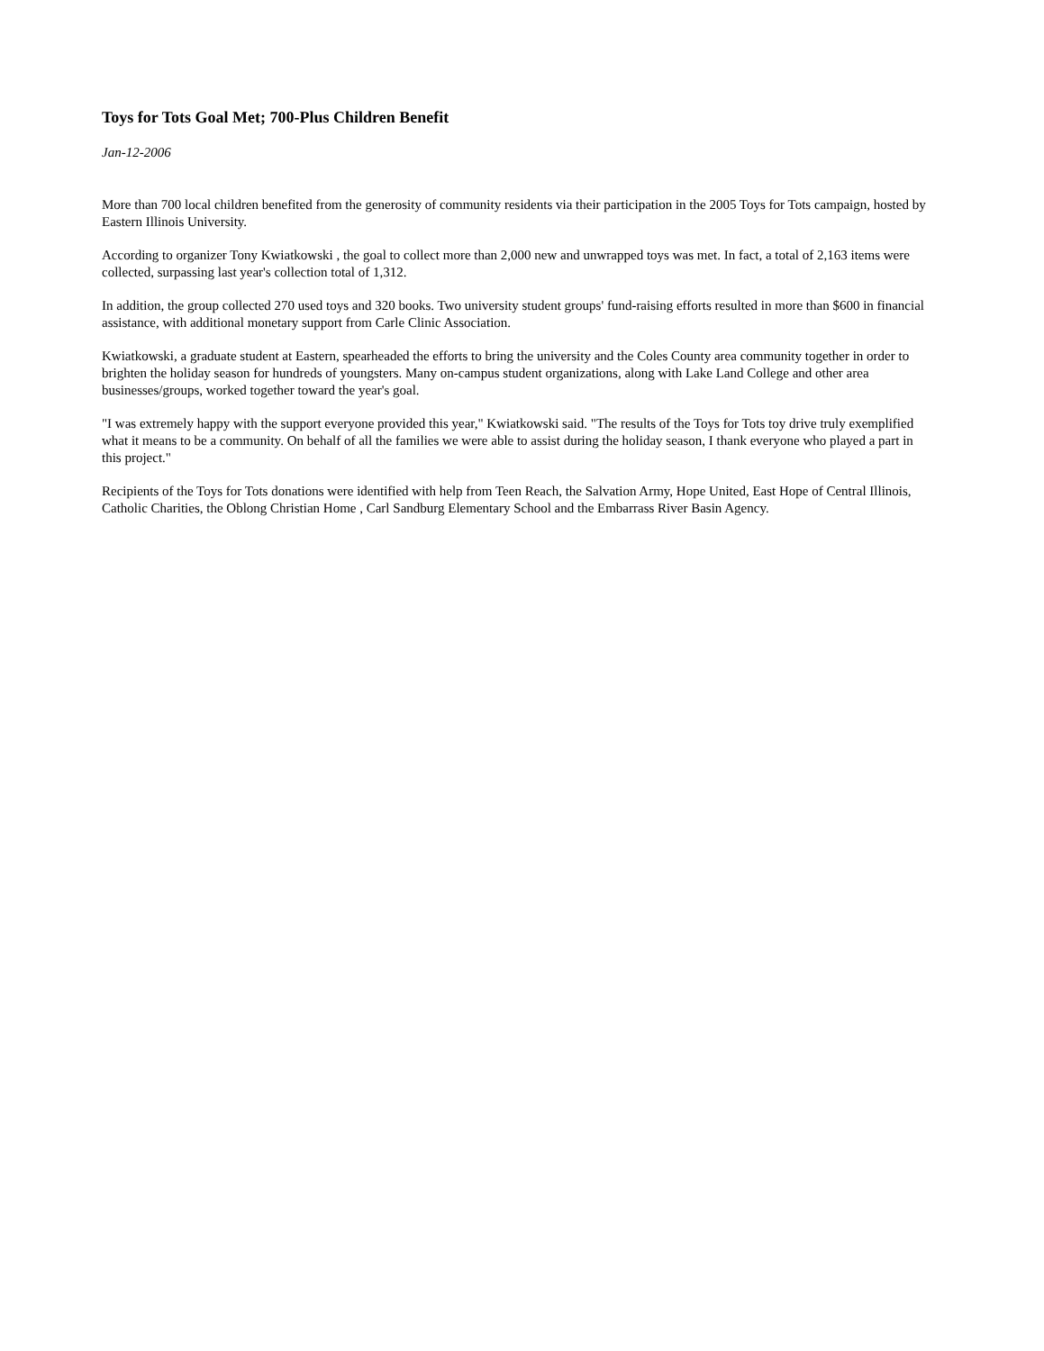Toys for Tots Goal Met; 700-Plus Children Benefit
Jan-12-2006
More than 700 local children benefited from the generosity of community residents via their participation in the 2005 Toys for Tots campaign, hosted by Eastern Illinois University.
According to organizer Tony Kwiatkowski , the goal to collect more than 2,000 new and unwrapped toys was met. In fact, a total of 2,163 items were collected, surpassing last year's collection total of 1,312.
In addition, the group collected 270 used toys and 320 books. Two university student groups' fund-raising efforts resulted in more than $600 in financial assistance, with additional monetary support from Carle Clinic Association.
Kwiatkowski, a graduate student at Eastern, spearheaded the efforts to bring the university and the Coles County area community together in order to brighten the holiday season for hundreds of youngsters. Many on-campus student organizations, along with Lake Land College and other area businesses/groups, worked together toward the year's goal.
"I was extremely happy with the support everyone provided this year," Kwiatkowski said. "The results of the Toys for Tots toy drive truly exemplified what it means to be a community. On behalf of all the families we were able to assist during the holiday season, I thank everyone who played a part in this project."
Recipients of the Toys for Tots donations were identified with help from Teen Reach, the Salvation Army, Hope United, East Hope of Central Illinois, Catholic Charities, the Oblong Christian Home , Carl Sandburg Elementary School and the Embarrass River Basin Agency.